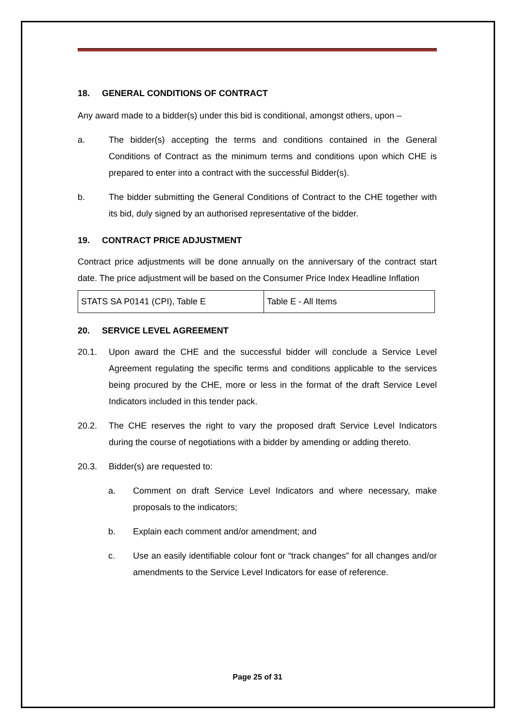18. GENERAL CONDITIONS OF CONTRACT
Any award made to a bidder(s) under this bid is conditional, amongst others, upon –
a. The bidder(s) accepting the terms and conditions contained in the General Conditions of Contract as the minimum terms and conditions upon which CHE is prepared to enter into a contract with the successful Bidder(s).
b. The bidder submitting the General Conditions of Contract to the CHE together with its bid, duly signed by an authorised representative of the bidder.
19. CONTRACT PRICE ADJUSTMENT
Contract price adjustments will be done annually on the anniversary of the contract start date. The price adjustment will be based on the Consumer Price Index Headline Inflation
| STATS SA P0141 (CPI), Table E | Table E - All Items |
20. SERVICE LEVEL AGREEMENT
20.1. Upon award the CHE and the successful bidder will conclude a Service Level Agreement regulating the specific terms and conditions applicable to the services being procured by the CHE, more or less in the format of the draft Service Level Indicators included in this tender pack.
20.2. The CHE reserves the right to vary the proposed draft Service Level Indicators during the course of negotiations with a bidder by amending or adding thereto.
20.3. Bidder(s) are requested to:
a. Comment on draft Service Level Indicators and where necessary, make proposals to the indicators;
b. Explain each comment and/or amendment; and
c. Use an easily identifiable colour font or “track changes” for all changes and/or amendments to the Service Level Indicators for ease of reference.
Page 25 of 31